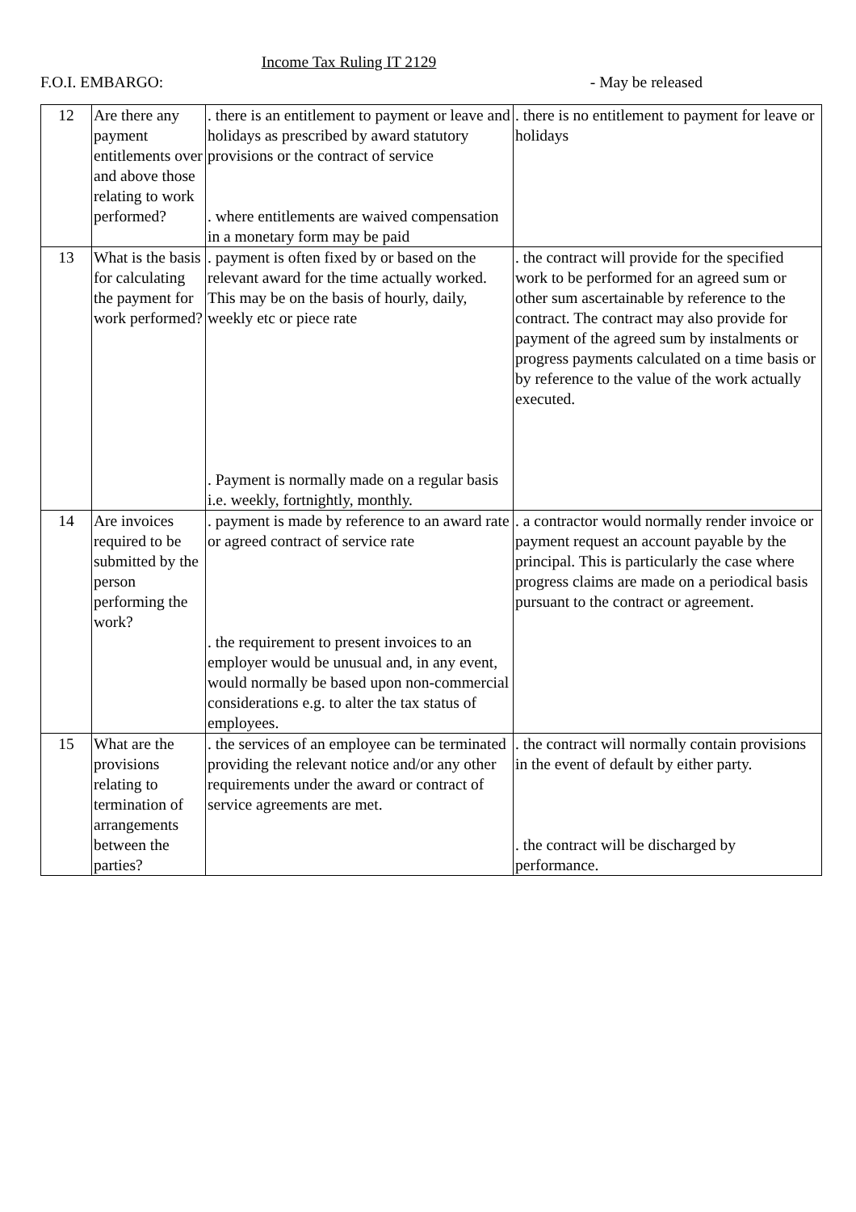Income Tax Ruling IT 2129
F.O.I. EMBARGO: - May be released
| 12 | Are there any payment entitlements over and above those relating to work performed? | . there is an entitlement to payment or leave and holidays as prescribed by award statutory provisions or the contract of service . where entitlements are waived compensation in a monetary form may be paid | . there is no entitlement to payment for leave or holidays |
| 13 | What is the basis for calculating the payment for work performed? | . payment is often fixed by or based on the relevant award for the time actually worked. This may be on the basis of hourly, daily, weekly etc or piece rate . Payment is normally made on a regular basis i.e. weekly, fortnightly, monthly. | . the contract will provide for the specified work to be performed for an agreed sum or other sum ascertainable by reference to the contract. The contract may also provide for payment of the agreed sum by instalments or progress payments calculated on a time basis or by reference to the value of the work actually executed. |
| 14 | Are invoices required to be submitted by the person performing the work? | . payment is made by reference to an award rate or agreed contract of service rate . the requirement to present invoices to an employer would be unusual and, in any event, would normally be based upon non-commercial considerations e.g. to alter the tax status of employees. | . a contractor would normally render invoice or payment request an account payable by the principal. This is particularly the case where progress claims are made on a periodical basis pursuant to the contract or agreement. |
| 15 | What are the provisions relating to termination of arrangements between the parties? | . the services of an employee can be terminated providing the relevant notice and/or any other requirements under the award or contract of service agreements are met. | . the contract will normally contain provisions in the event of default by either party. . the contract will be discharged by performance. |